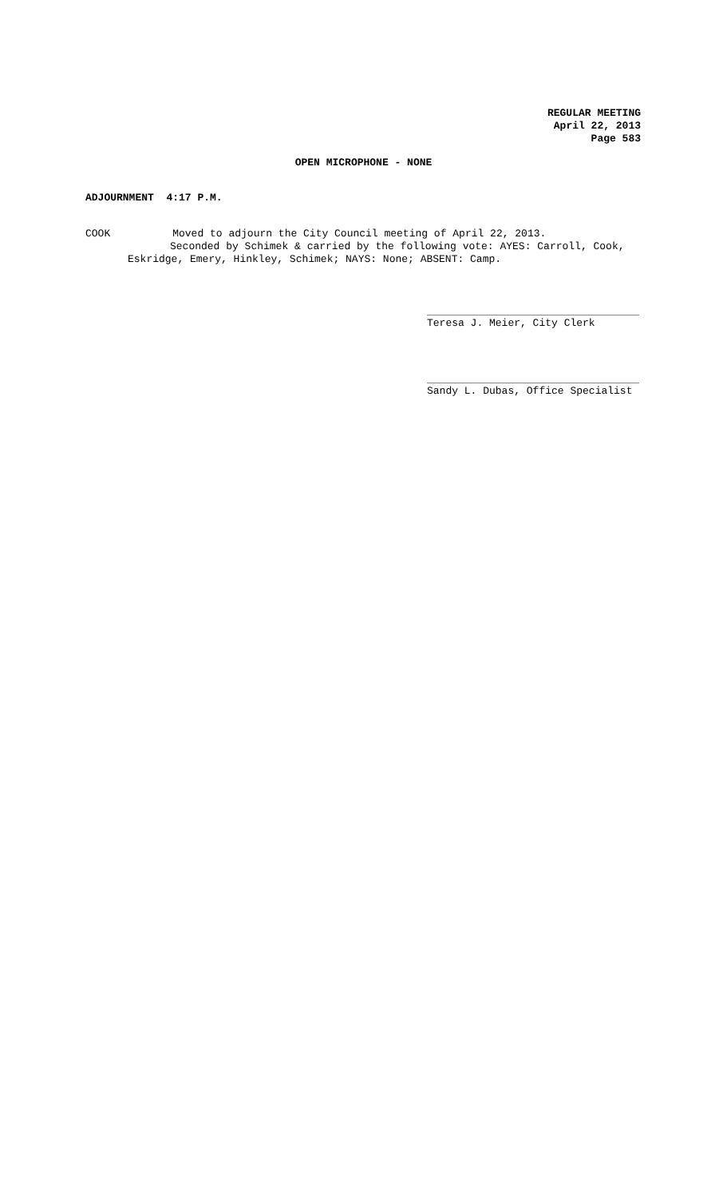REGULAR MEETING
April 22, 2013
Page 583
OPEN MICROPHONE - NONE
ADJOURNMENT 4:17 P.M.
COOK Moved to adjourn the City Council meeting of April 22, 2013.
Seconded by Schimek & carried by the following vote: AYES: Carroll, Cook,
Eskridge, Emery, Hinkley, Schimek; NAYS: None; ABSENT: Camp.
Teresa J. Meier, City Clerk
Sandy L. Dubas, Office Specialist